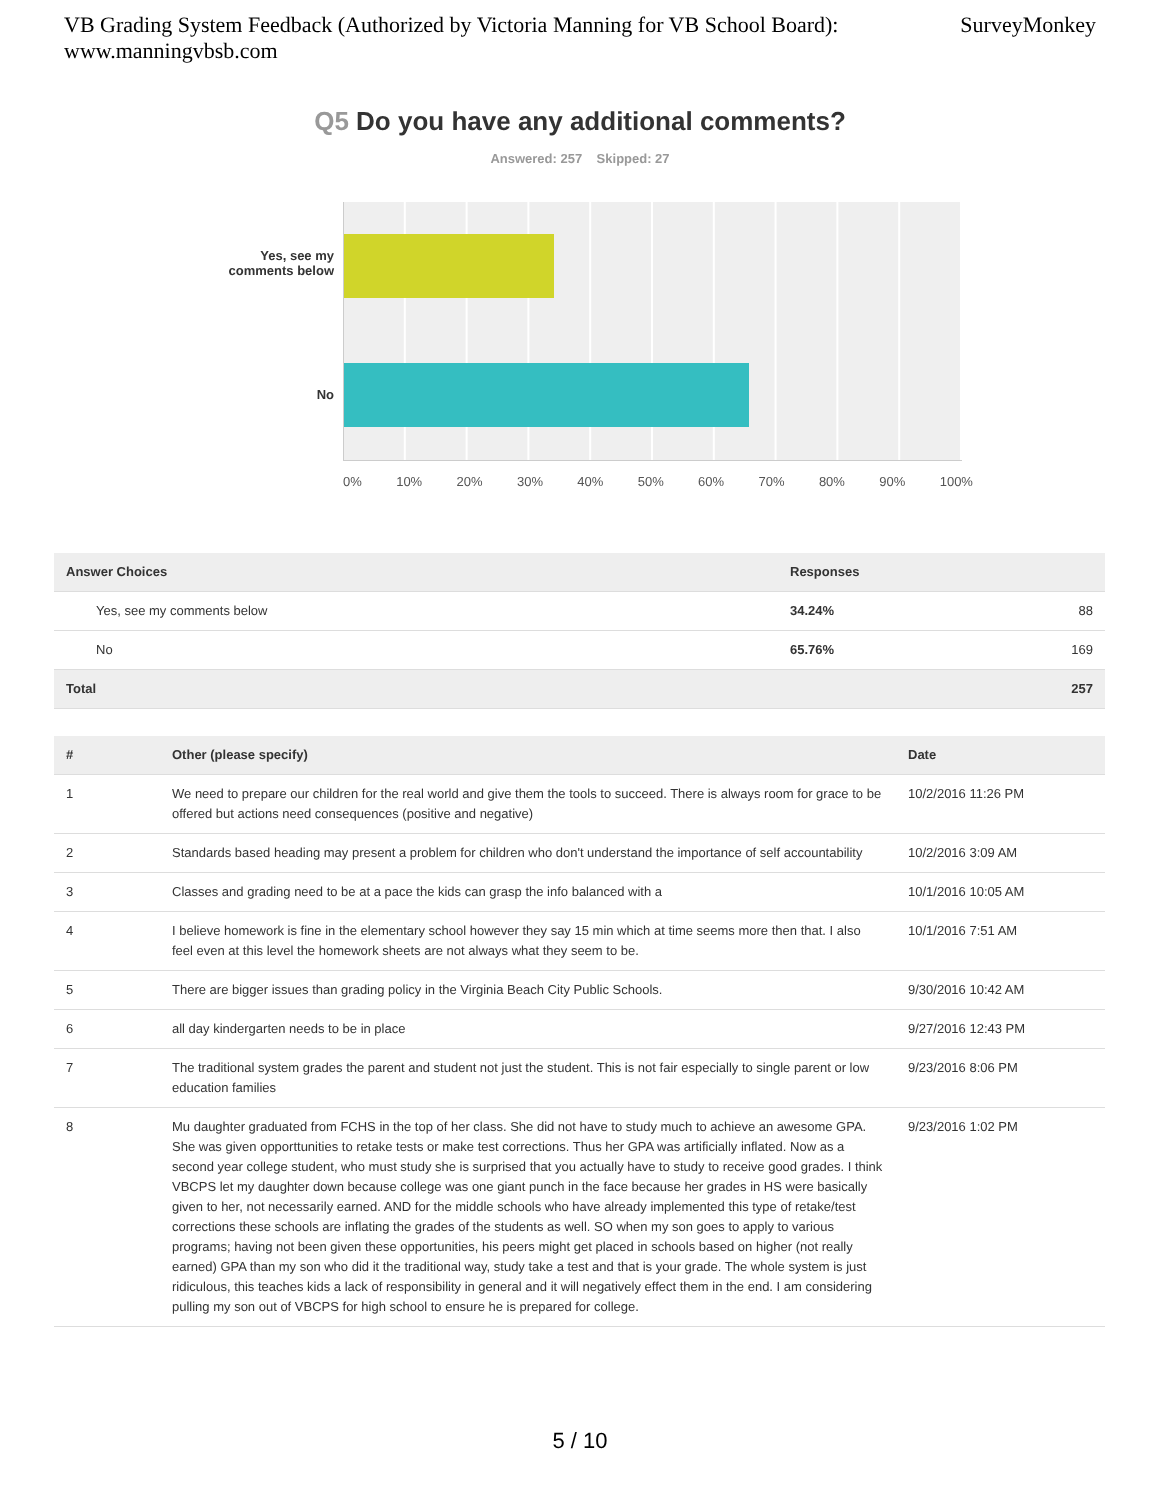VB Grading System Feedback (Authorized by Victoria Manning for VB School Board):
www.manningvbsb.com
SurveyMonkey
Q5 Do you have any additional comments?
Answered: 257 Skipped: 27
Yes, see my comments below
No
0% 10% 20% 30% 40% 50% 60% 70% 80% 90% 100%
| Answer Choices | Responses | |
| --- | --- | --- |
| Yes, see my comments below | 34.24% | 88 |
| No | 65.76% | 169 |
| Total | | 257 |
| # | Other (please specify) | Date |
| --- | --- | --- |
| 1 | We need to prepare our children for the real world and give them the tools to succeed. There is always room for grace to be offered but actions need consequences (positive and negative) | 10/2/2016 11:26 PM |
| 2 | Standards based heading may present a problem for children who don't understand the importance of self accountability | 10/2/2016 3:09 AM |
| 3 | Classes and grading need to be at a pace the kids can grasp the info balanced with a | 10/1/2016 10:05 AM |
| 4 | I believe homework is fine in the elementary school however they say 15 min which at time seems more then that. I also feel even at this level the homework sheets are not always what they seem to be. | 10/1/2016 7:51 AM |
| 5 | There are bigger issues than grading policy in the Virginia Beach City Public Schools. | 9/30/2016 10:42 AM |
| 6 | all day kindergarten needs to be in place | 9/27/2016 12:43 PM |
| 7 | The traditional system grades the parent and student not just the student. This is not fair especially to single parent or low education families | 9/23/2016 8:06 PM |
| 8 | Mu daughter graduated from FCHS in the top of her class. She did not have to study much to achieve an awesome GPA. She was given opporttunities to retake tests or make test corrections. Thus her GPA was artificially inflated. Now as a second year college student, who must study she is surprised that you actually have to study to receive good grades. I think VBCPS let my daughter down because college was one giant punch in the face because her grades in HS were basically given to her, not necessarily earned. AND for the middle schools who have already implemented this type of retake/test corrections these schools are inflating the grades of the students as well. SO when my son goes to apply to various programs; having not been given these opportunities, his peers might get placed in schools based on higher (not really earned) GPA than my son who did it the traditional way, study take a test and that is your grade. The whole system is just ridiculous, this teaches kids a lack of responsibility in general and it will negatively effect them in the end. I am considering pulling my son out of VBCPS for high school to ensure he is prepared for college. | 9/23/2016 1:02 PM |
5 / 10